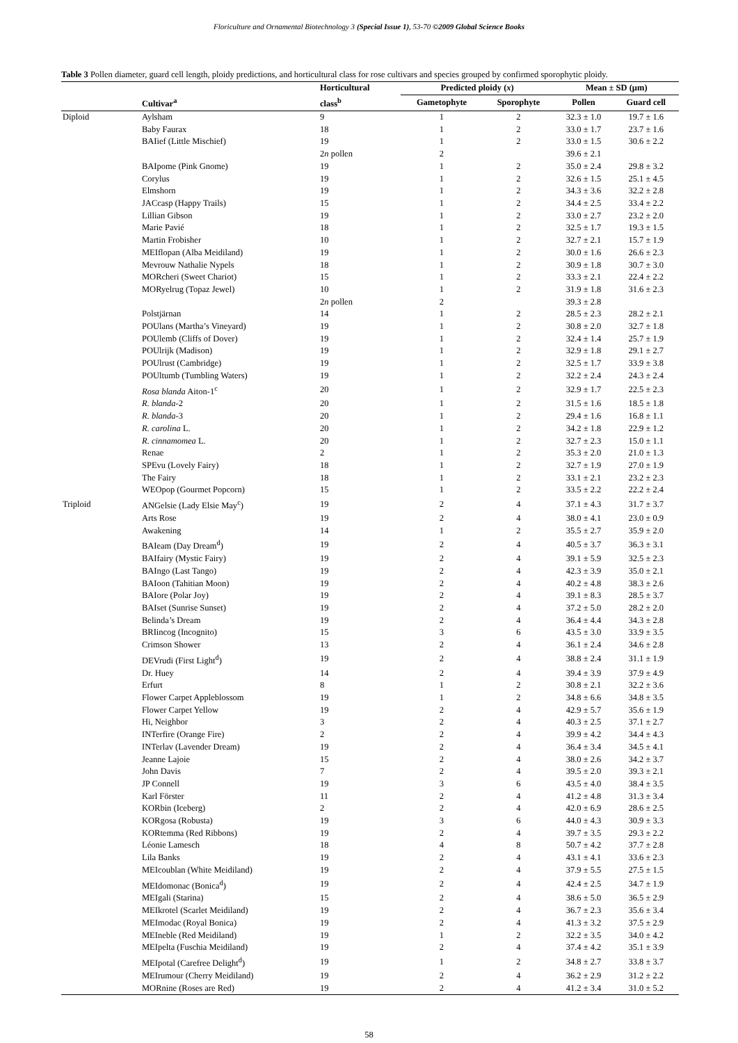Floriculture and Ornamental Biotechnology 3 (Special Issue 1), 53-70 ©2009 Global Science Books
Table 3 Pollen diameter, guard cell length, ploidy predictions, and horticultural class for rose cultivars and species grouped by confirmed sporophytic ploidy.
| | | Horticultural | Predicted ploidy ( x ) | | Mean ± SD (µm) | |
| --- | --- | --- | --- | --- | --- | --- |
| | Cultivar<sup>a</sup> | class<sup>b</sup> | Gametophyte | Sporophyte | Pollen | Guard cell |
| Diploid | Aylsham | 9 | 1 | 2 | 32.3 ± 1.0 | 19.7 ± 1.6 |
| | Baby Faurax | 18 | 1 | 2 | 33.0 ± 1.7 | 23.7 ± 1.6 |
| | BAIief (Little Mischief) | 19 | 1 | 2 | 33.0 ± 1.5 | 30.6 ± 2.2 |
| | | 2 n pollen | 2 | | 39.6 ± 2.1 | |
| | BAIpome (Pink Gnome) | 19 | 1 | 2 | 35.0 ± 2.4 | 29.8 ± 3.2 |
| | Corylus | 19 | 1 | 2 | 32.6 ± 1.5 | 25.1 ± 4.5 |
| | Elmshorn | 19 | 1 | 2 | 34.3 ± 3.6 | 32.2 ± 2.8 |
| | JACcasp (Happy Trails) | 15 | 1 | 2 | 34.4 ± 2.5 | 33.4 ± 2.2 |
| | Lillian Gibson | 19 | 1 | 2 | 33.0 ± 2.7 | 23.2 ± 2.0 |
| | Marie Pavié | 18 | 1 | 2 | 32.5 ± 1.7 | 19.3 ± 1.5 |
| | Martin Frobisher | 10 | 1 | 2 | 32.7 ± 2.1 | 15.7 ± 1.9 |
| | MEIflopan (Alba Meidiland) | 19 | 1 | 2 | 30.0 ± 1.6 | 26.6 ± 2.3 |
| | Mevrouw Nathalie Nypels | 18 | 1 | 2 | 30.9 ± 1.8 | 30.7 ± 3.0 |
| | MORcheri (Sweet Chariot) | 15 | 1 | 2 | 33.3 ± 2.1 | 22.4 ± 2.2 |
| | MORyelrug (Topaz Jewel) | 10 | 1 | 2 | 31.9 ± 1.8 | 31.6 ± 2.3 |
| | | 2 n pollen | 2 | | 39.3 ± 2.8 | |
| | Polstjärnan | 14 | 1 | 2 | 28.5 ± 2.3 | 28.2 ± 2.1 |
| | POUlans (Martha’s Vineyard) | 19 | 1 | 2 | 30.8 ± 2.0 | 32.7 ± 1.8 |
| | POUlemb (Cliffs of Dover) | 19 | 1 | 2 | 32.4 ± 1.4 | 25.7 ± 1.9 |
| | POUlrijk (Madison) | 19 | 1 | 2 | 32.9 ± 1.8 | 29.1 ± 2.7 |
| | POUlrust (Cambridge) | 19 | 1 | 2 | 32.5 ± 1.7 | 33.9 ± 3.8 |
| | POUltumb (Tumbling Waters) | 19 | 1 | 2 | 32.2 ± 2.4 | 24.3 ± 2.4 |
| | Rosa blanda Aiton-1<sup>c</sup> | 20 | 1 | 2 | 32.9 ± 1.7 | 22.5 ± 2.3 |
| | R. blanda -2 | 20 | 1 | 2 | 31.5 ± 1.6 | 18.5 ± 1.8 |
| | R. blanda -3 | 20 | 1 | 2 | 29.4 ± 1.6 | 16.8 ± 1.1 |
| | R. carolina L. | 20 | 1 | 2 | 34.2 ± 1.8 | 22.9 ± 1.2 |
| | R. cinnamomea L. | 20 | 1 | 2 | 32.7 ± 2.3 | 15.0 ± 1.1 |
| | Renae | 2 | 1 | 2 | 35.3 ± 2.0 | 21.0 ± 1.3 |
| | SPEvu (Lovely Fairy) | 18 | 1 | 2 | 32.7 ± 1.9 | 27.0 ± 1.9 |
| | The Fairy | 18 | 1 | 2 | 33.1 ± 2.1 | 23.2 ± 2.3 |
| | WEOpop (Gourmet Popcorn) | 15 | 1 | 2 | 33.5 ± 2.2 | 22.2 ± 2.4 |
| Triploid | ANGelsie (Lady Elsie May<sup>c</sup>) | 19 | 2 | 4 | 37.1 ± 4.3 | 31.7 ± 3.7 |
| | Arts Rose | 19 | 2 | 4 | 38.0 ± 4.1 | 23.0 ± 0.9 |
| | Awakening | 14 | 1 | 2 | 35.5 ± 2.7 | 35.9 ± 2.0 |
| | BAIeam (Day Dream<sup>d</sup>) | 19 | 2 | 4 | 40.5 ± 3.7 | 36.3 ± 3.1 |
| | BAIfairy (Mystic Fairy) | 19 | 2 | 4 | 39.1 ± 5.9 | 32.5 ± 2.3 |
| | BAIngo (Last Tango) | 19 | 2 | 4 | 42.3 ± 3.9 | 35.0 ± 2.1 |
| | BAIoon (Tahitian Moon) | 19 | 2 | 4 | 40.2 ± 4.8 | 38.3 ± 2.6 |
| | BAIore (Polar Joy) | 19 | 2 | 4 | 39.1 ± 8.3 | 28.5 ± 3.7 |
| | BAIset (Sunrise Sunset) | 19 | 2 | 4 | 37.2 ± 5.0 | 28.2 ± 2.0 |
| | Belinda’s Dream | 19 | 2 | 4 | 36.4 ± 4.4 | 34.3 ± 2.8 |
| | BRIincog (Incognito) | 15 | 3 | 6 | 43.5 ± 3.0 | 33.9 ± 3.5 |
| | Crimson Shower | 13 | 2 | 4 | 36.1 ± 2.4 | 34.6 ± 2.8 |
| | DEVrudi (First Light<sup>d</sup>) | 19 | 2 | 4 | 38.8 ± 2.4 | 31.1 ± 1.9 |
| | Dr. Huey | 14 | 2 | 4 | 39.4 ± 3.9 | 37.9 ± 4.9 |
| | Erfurt | 8 | 1 | 2 | 30.8 ± 2.1 | 32.2 ± 3.6 |
| | Flower Carpet Appleblossom | 19 | 1 | 2 | 34.8 ± 6.6 | 34.8 ± 3.5 |
| | Flower Carpet Yellow | 19 | 2 | 4 | 42.9 ± 5.7 | 35.6 ± 1.9 |
| | Hi, Neighbor | 3 | 2 | 4 | 40.3 ± 2.5 | 37.1 ± 2.7 |
| | INTerfire (Orange Fire) | 2 | 2 | 4 | 39.9 ± 4.2 | 34.4 ± 4.3 |
| | INTerlav (Lavender Dream) | 19 | 2 | 4 | 36.4 ± 3.4 | 34.5 ± 4.1 |
| | Jeanne Lajoie | 15 | 2 | 4 | 38.0 ± 2.6 | 34.2 ± 3.7 |
| | John Davis | 7 | 2 | 4 | 39.5 ± 2.0 | 39.3 ± 2.1 |
| | JP Connell | 19 | 3 | 6 | 43.5 ± 4.0 | 38.4 ± 3.5 |
| | Karl Förster | 11 | 2 | 4 | 41.2 ± 4.8 | 31.3 ± 3.4 |
| | KORbin (Iceberg) | 2 | 2 | 4 | 42.0 ± 6.9 | 28.6 ± 2.5 |
| | KORgosa (Robusta) | 19 | 3 | 6 | 44.0 ± 4.3 | 30.9 ± 3.3 |
| | KORtemma (Red Ribbons) | 19 | 2 | 4 | 39.7 ± 3.5 | 29.3 ± 2.2 |
| | Léonie Lamesch | 18 | 4 | 8 | 50.7 ± 4.2 | 37.7 ± 2.8 |
| | Lila Banks | 19 | 2 | 4 | 43.1 ± 4.1 | 33.6 ± 2.3 |
| | MEIcoublan (White Meidiland) | 19 | 2 | 4 | 37.9 ± 5.5 | 27.5 ± 1.5 |
| | MEIdomonac (Bonica<sup>d</sup>) | 19 | 2 | 4 | 42.4 ± 2.5 | 34.7 ± 1.9 |
| | MEIgali (Starina) | 15 | 2 | 4 | 38.6 ± 5.0 | 36.5 ± 2.9 |
| | MEIkrotel (Scarlet Meidiland) | 19 | 2 | 4 | 36.7 ± 2.3 | 35.6 ± 3.4 |
| | MEImodac (Royal Bonica) | 19 | 2 | 4 | 41.3 ± 3.2 | 37.5 ± 2.9 |
| | MEIneble (Red Meidiland) | 19 | 1 | 2 | 32.2 ± 3.5 | 34.0 ± 4.2 |
| | MEIpelta (Fuschia Meidiland) | 19 | 2 | 4 | 37.4 ± 4.2 | 35.1 ± 3.9 |
| | MEIpotal (Carefree Delight<sup>d</sup>) | 19 | 1 | 2 | 34.8 ± 2.7 | 33.8 ± 3.7 |
| | MEIrumour (Cherry Meidiland) | 19 | 2 | 4 | 36.2 ± 2.9 | 31.2 ± 2.2 |
| | MORnine (Roses are Red) | 19 | 2 | 4 | 41.2 ± 3.4 | 31.0 ± 5.2 |
58